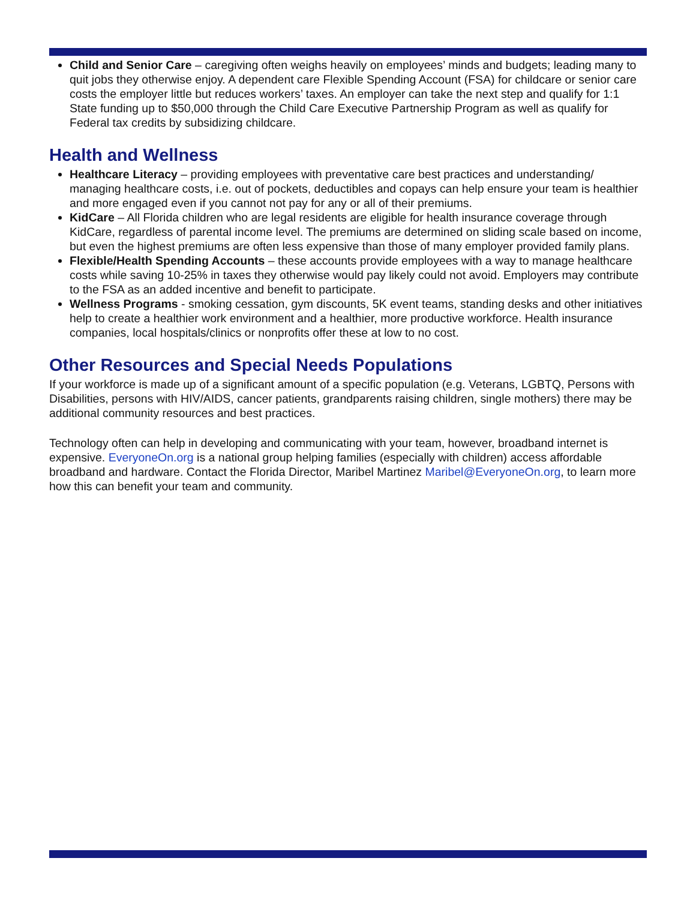Child and Senior Care – caregiving often weighs heavily on employees’ minds and budgets; leading many to quit jobs they otherwise enjoy. A dependent care Flexible Spending Account (FSA) for childcare or senior care costs the employer little but reduces workers’ taxes. An employer can take the next step and qualify for 1:1 State funding up to $50,000 through the Child Care Executive Partnership Program as well as qualify for Federal tax credits by subsidizing childcare.
Health and Wellness
Healthcare Literacy – providing employees with preventative care best practices and understanding/ managing healthcare costs, i.e. out of pockets, deductibles and copays can help ensure your team is healthier and more engaged even if you cannot not pay for any or all of their premiums.
KidCare – All Florida children who are legal residents are eligible for health insurance coverage through KidCare, regardless of parental income level. The premiums are determined on sliding scale based on income, but even the highest premiums are often less expensive than those of many employer provided family plans.
Flexible/Health Spending Accounts – these accounts provide employees with a way to manage healthcare costs while saving 10-25% in taxes they otherwise would pay likely could not avoid. Employers may contribute to the FSA as an added incentive and benefit to participate.
Wellness Programs - smoking cessation, gym discounts, 5K event teams, standing desks and other initiatives help to create a healthier work environment and a healthier, more productive workforce. Health insurance companies, local hospitals/clinics or nonprofits offer these at low to no cost.
Other Resources and Special Needs Populations
If your workforce is made up of a significant amount of a specific population (e.g. Veterans, LGBTQ, Persons with Disabilities, persons with HIV/AIDS, cancer patients, grandparents raising children, single mothers) there may be additional community resources and best practices.
Technology often can help in developing and communicating with your team, however, broadband internet is expensive. EveryoneOn.org is a national group helping families (especially with children) access affordable broadband and hardware. Contact the Florida Director, Maribel Martinez Maribel@EveryoneOn.org, to learn more how this can benefit your team and community.